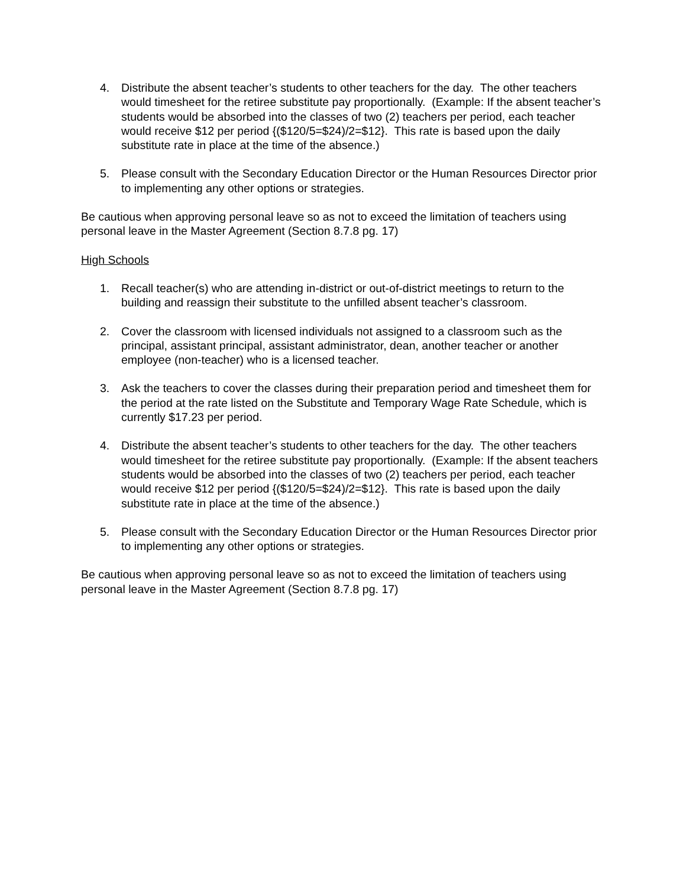4. Distribute the absent teacher’s students to other teachers for the day. The other teachers would timesheet for the retiree substitute pay proportionally. (Example: If the absent teacher’s students would be absorbed into the classes of two (2) teachers per period, each teacher would receive $12 per period {($120/5=$24)/2=$12}. This rate is based upon the daily substitute rate in place at the time of the absence.)
5. Please consult with the Secondary Education Director or the Human Resources Director prior to implementing any other options or strategies.
Be cautious when approving personal leave so as not to exceed the limitation of teachers using personal leave in the Master Agreement (Section 8.7.8 pg. 17)
High Schools
1. Recall teacher(s) who are attending in-district or out-of-district meetings to return to the building and reassign their substitute to the unfilled absent teacher’s classroom.
2. Cover the classroom with licensed individuals not assigned to a classroom such as the principal, assistant principal, assistant administrator, dean, another teacher or another employee (non-teacher) who is a licensed teacher.
3. Ask the teachers to cover the classes during their preparation period and timesheet them for the period at the rate listed on the Substitute and Temporary Wage Rate Schedule, which is currently $17.23 per period.
4. Distribute the absent teacher’s students to other teachers for the day. The other teachers would timesheet for the retiree substitute pay proportionally. (Example: If the absent teachers students would be absorbed into the classes of two (2) teachers per period, each teacher would receive $12 per period {($120/5=$24)/2=$12}. This rate is based upon the daily substitute rate in place at the time of the absence.)
5. Please consult with the Secondary Education Director or the Human Resources Director prior to implementing any other options or strategies.
Be cautious when approving personal leave so as not to exceed the limitation of teachers using personal leave in the Master Agreement (Section 8.7.8 pg. 17)